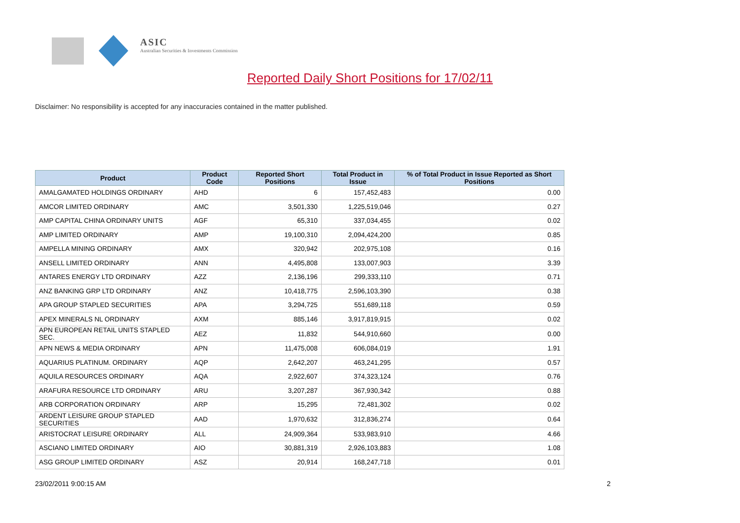ASIC
Australian Securities & Investments Commission
Reported Daily Short Positions for 17/02/11
Disclaimer: No responsibility is accepted for any inaccuracies contained in the matter published.
| Product | Product Code | Reported Short Positions | Total Product in Issue | % of Total Product in Issue Reported as Short Positions |
| --- | --- | --- | --- | --- |
| AMALGAMATED HOLDINGS ORDINARY | AHD | 6 | 157,452,483 | 0.00 |
| AMCOR LIMITED ORDINARY | AMC | 3,501,330 | 1,225,519,046 | 0.27 |
| AMP CAPITAL CHINA ORDINARY UNITS | AGF | 65,310 | 337,034,455 | 0.02 |
| AMP LIMITED ORDINARY | AMP | 19,100,310 | 2,094,424,200 | 0.85 |
| AMPELLA MINING ORDINARY | AMX | 320,942 | 202,975,108 | 0.16 |
| ANSELL LIMITED ORDINARY | ANN | 4,495,808 | 133,007,903 | 3.39 |
| ANTARES ENERGY LTD ORDINARY | AZZ | 2,136,196 | 299,333,110 | 0.71 |
| ANZ BANKING GRP LTD ORDINARY | ANZ | 10,418,775 | 2,596,103,390 | 0.38 |
| APA GROUP STAPLED SECURITIES | APA | 3,294,725 | 551,689,118 | 0.59 |
| APEX MINERALS NL ORDINARY | AXM | 885,146 | 3,917,819,915 | 0.02 |
| APN EUROPEAN RETAIL UNITS STAPLED SEC. | AEZ | 11,832 | 544,910,660 | 0.00 |
| APN NEWS & MEDIA ORDINARY | APN | 11,475,008 | 606,084,019 | 1.91 |
| AQUARIUS PLATINUM. ORDINARY | AQP | 2,642,207 | 463,241,295 | 0.57 |
| AQUILA RESOURCES ORDINARY | AQA | 2,922,607 | 374,323,124 | 0.76 |
| ARAFURA RESOURCE LTD ORDINARY | ARU | 3,207,287 | 367,930,342 | 0.88 |
| ARB CORPORATION ORDINARY | ARP | 15,295 | 72,481,302 | 0.02 |
| ARDENT LEISURE GROUP STAPLED SECURITIES | AAD | 1,970,632 | 312,836,274 | 0.64 |
| ARISTOCRAT LEISURE ORDINARY | ALL | 24,909,364 | 533,983,910 | 4.66 |
| ASCIANO LIMITED ORDINARY | AIO | 30,881,319 | 2,926,103,883 | 1.08 |
| ASG GROUP LIMITED ORDINARY | ASZ | 20,914 | 168,247,718 | 0.01 |
23/02/2011 9:00:15 AM 2